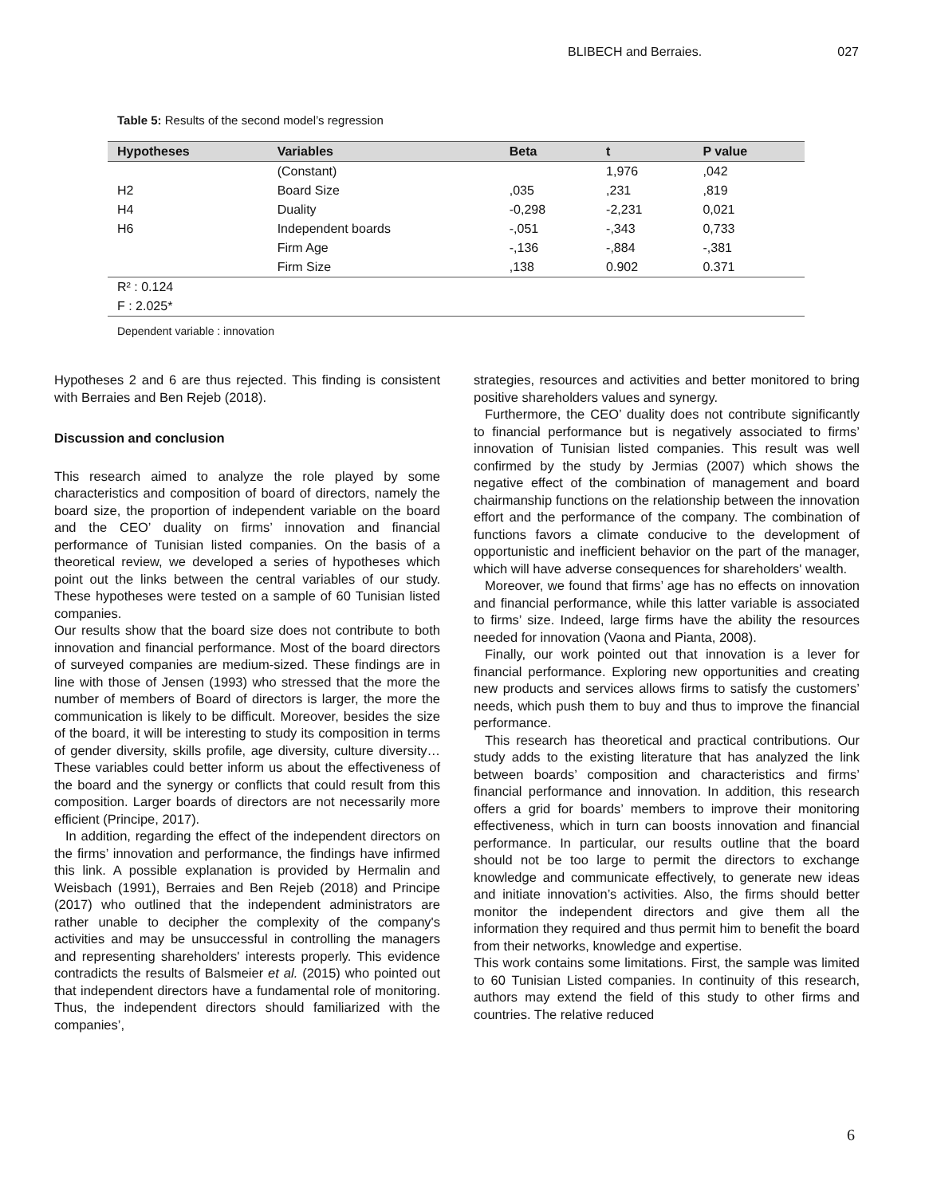BLIBECH and Berraies. 027
Table 5: Results of the second model’s regression
| Hypotheses | Variables | Beta | t | P value |
| --- | --- | --- | --- | --- |
| | (Constant) | | 1,976 | ,042 |
| H2 | Board Size | ,035 | ,231 | ,819 |
| H4 | Duality | -0,298 | -2,231 | 0,021 |
| H6 | Independent boards | -,051 | -,343 | 0,733 |
| | Firm Age | -,136 | -,884 | -,381 |
| | Firm Size | ,138 | 0.902 | 0.371 |
| R² : 0.124 | | | | |
| F : 2.025* | | | | |
Dependent variable : innovation
Hypotheses 2 and 6 are thus rejected. This finding is consistent with Berraies and Ben Rejeb (2018).
Discussion and conclusion
This research aimed to analyze the role played by some characteristics and composition of board of directors, namely the board size, the proportion of independent variable on the board and the CEO’ duality on firms’ innovation and financial performance of Tunisian listed companies. On the basis of a theoretical review, we developed a series of hypotheses which point out the links between the central variables of our study. These hypotheses were tested on a sample of 60 Tunisian listed companies.
Our results show that the board size does not contribute to both innovation and financial performance. Most of the board directors of surveyed companies are medium-sized. These findings are in line with those of Jensen (1993) who stressed that the more the number of members of Board of directors is larger, the more the communication is likely to be difficult. Moreover, besides the size of the board, it will be interesting to study its composition in terms of gender diversity, skills profile, age diversity, culture diversity…These variables could better inform us about the effectiveness of the board and the synergy or conflicts that could result from this composition. Larger boards of directors are not necessarily more efficient (Principe, 2017).
In addition, regarding the effect of the independent directors on the firms’ innovation and performance, the findings have infirmed this link. A possible explanation is provided by Hermalin and Weisbach (1991), Berraies and Ben Rejeb (2018) and Principe (2017) who outlined that the independent administrators are rather unable to decipher the complexity of the company's activities and may be unsuccessful in controlling the managers and representing shareholders' interests properly. This evidence contradicts the results of Balsmeier et al. (2015) who pointed out that independent directors have a fundamental role of monitoring. Thus, the independent directors should familiarized with the companies’,
strategies, resources and activities and better monitored to bring positive shareholders values and synergy.
Furthermore, the CEO’ duality does not contribute significantly to financial performance but is negatively associated to firms’ innovation of Tunisian listed companies. This result was well confirmed by the study by Jermias (2007) which shows the negative effect of the combination of management and board chairmanship functions on the relationship between the innovation effort and the performance of the company. The combination of functions favors a climate conducive to the development of opportunistic and inefficient behavior on the part of the manager, which will have adverse consequences for shareholders' wealth.
Moreover, we found that firms’ age has no effects on innovation and financial performance, while this latter variable is associated to firms’ size. Indeed, large firms have the ability the resources needed for innovation (Vaona and Pianta, 2008).
Finally, our work pointed out that innovation is a lever for financial performance. Exploring new opportunities and creating new products and services allows firms to satisfy the customers’ needs, which push them to buy and thus to improve the financial performance.
This research has theoretical and practical contributions. Our study adds to the existing literature that has analyzed the link between boards’ composition and characteristics and firms’ financial performance and innovation. In addition, this research offers a grid for boards’ members to improve their monitoring effectiveness, which in turn can boosts innovation and financial performance. In particular, our results outline that the board should not be too large to permit the directors to exchange knowledge and communicate effectively, to generate new ideas and initiate innovation’s activities. Also, the firms should better monitor the independent directors and give them all the information they required and thus permit him to benefit the board from their networks, knowledge and expertise.
This work contains some limitations. First, the sample was limited to 60 Tunisian Listed companies. In continuity of this research, authors may extend the field of this study to other firms and countries. The relative reduced
6